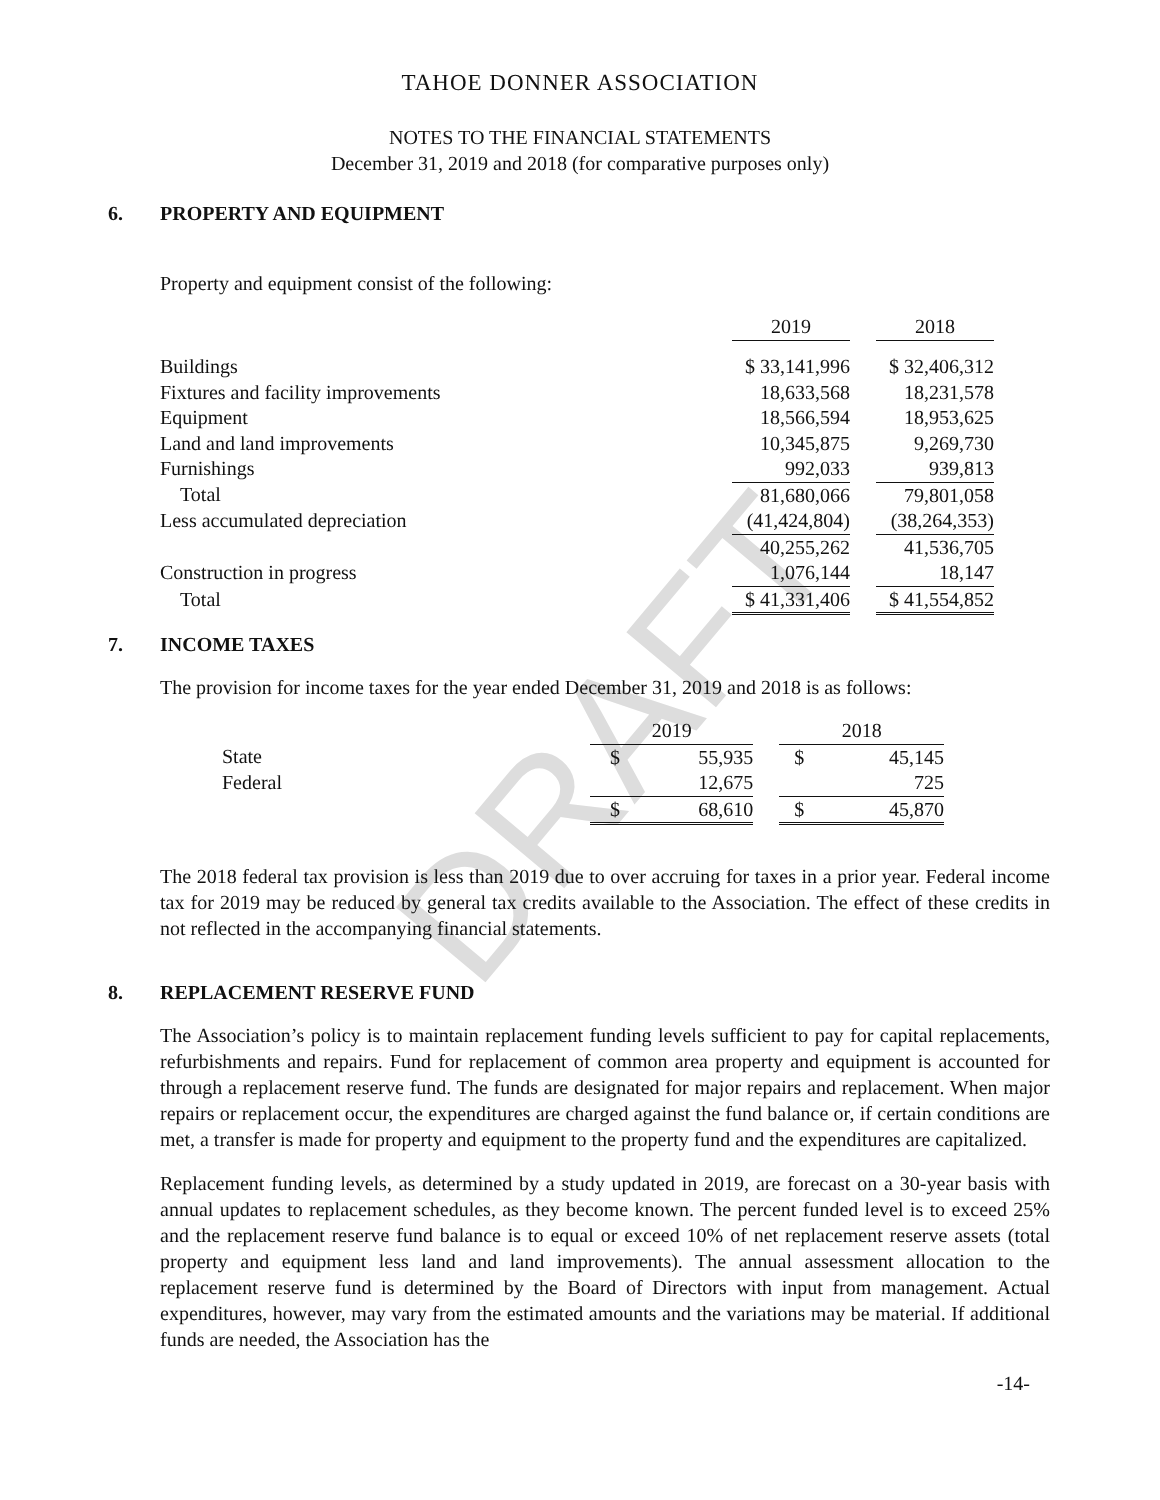DRAFT
TAHOE DONNER ASSOCIATION
NOTES TO THE FINANCIAL STATEMENTS
December 31, 2019 and 2018 (for comparative purposes only)
6. PROPERTY AND EQUIPMENT
Property and equipment consist of the following:
| | 2019 | | 2018 |
| --- | --- | --- | --- |
| Buildings | $ 33,141,996 | | $ 32,406,312 |
| Fixtures and facility improvements | 18,633,568 | | 18,231,578 |
| Equipment | 18,566,594 | | 18,953,625 |
| Land and land improvements | 10,345,875 | | 9,269,730 |
| Furnishings | 992,033 | | 939,813 |
| Total | 81,680,066 | | 79,801,058 |
| Less accumulated depreciation | (41,424,804) | | (38,264,353) |
| | 40,255,262 | | 41,536,705 |
| Construction in progress | 1,076,144 | | 18,147 |
| Total | $ 41,331,406 | | $ 41,554,852 |
7. INCOME TAXES
The provision for income taxes for the year ended December 31, 2019 and 2018 is as follows:
| | 2019 | | | 2018 | |
| --- | --- | --- | --- | --- | --- |
| State | $ | 55,935 | | $ | 45,145 |
| Federal | | 12,675 | | | 725 |
| | $ | 68,610 | | $ | 45,870 |
The 2018 federal tax provision is less than 2019 due to over accruing for taxes in a prior year. Federal income tax for 2019 may be reduced by general tax credits available to the Association. The effect of these credits in not reflected in the accompanying financial statements.
8. REPLACEMENT RESERVE FUND
The Association’s policy is to maintain replacement funding levels sufficient to pay for capital replacements, refurbishments and repairs. Fund for replacement of common area property and equipment is accounted for through a replacement reserve fund. The funds are designated for major repairs and replacement. When major repairs or replacement occur, the expenditures are charged against the fund balance or, if certain conditions are met, a transfer is made for property and equipment to the property fund and the expenditures are capitalized.
Replacement funding levels, as determined by a study updated in 2019, are forecast on a 30-year basis with annual updates to replacement schedules, as they become known. The percent funded level is to exceed 25% and the replacement reserve fund balance is to equal or exceed 10% of net replacement reserve assets (total property and equipment less land and land improvements). The annual assessment allocation to the replacement reserve fund is determined by the Board of Directors with input from management. Actual expenditures, however, may vary from the estimated amounts and the variations may be material. If additional funds are needed, the Association has the
-14-